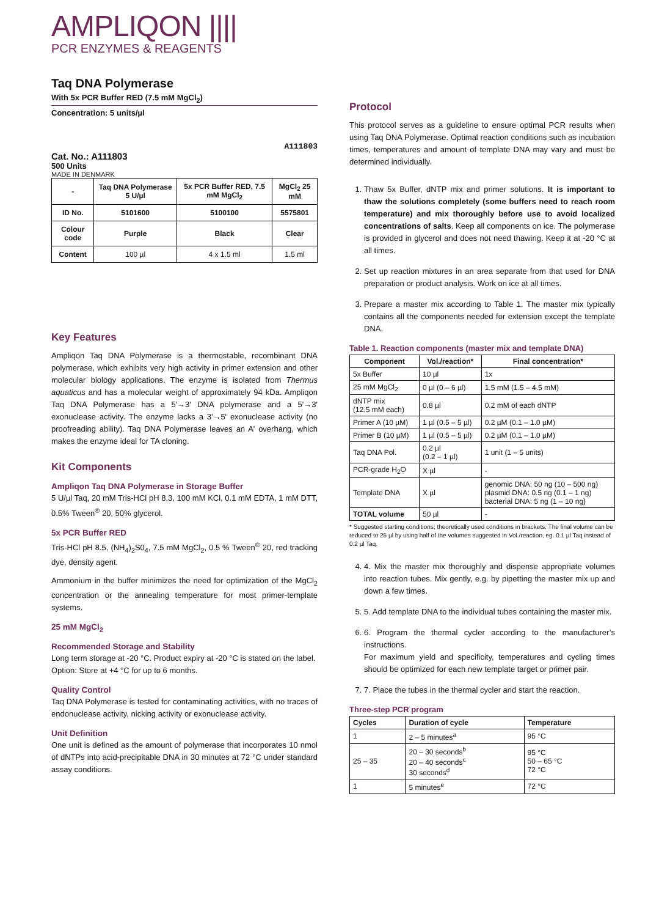AMPLIQON ||||
PCR ENZYMES & REAGENTS
Taq DNA Polymerase
With 5x PCR Buffer RED (7.5 mM MgCl<sub>2</sub>)
Concentration: 5 units/µl
A111803
Cat. No.: A111803
500 Units
MADE IN DENMARK
| - | Taq DNA Polymerase 5 U/µl | 5x PCR Buffer RED, 7.5 mM MgCl<sub>2</sub> | MgCl<sub>2</sub> 25 mM |
| --- | --- | --- | --- |
| ID No. | 5101600 | 5100100 | 5575801 |
| Colour code | Purple | Black | Clear |
| Content | 100 µl | 4 x 1.5 ml | 1.5 ml |
Key Features
Ampliqon Taq DNA Polymerase is a thermostable, recombinant DNA polymerase, which exhibits very high activity in primer extension and other molecular biology applications. The enzyme is isolated from Thermus aquaticus and has a molecular weight of approximately 94 kDa. Ampliqon Taq DNA Polymerase has a 5'→3' DNA polymerase and a 5'→3' exonuclease activity. The enzyme lacks a 3'→5' exonuclease activity (no proofreading ability). Taq DNA Polymerase leaves an A' overhang, which makes the enzyme ideal for TA cloning.
Kit Components
Ampliqon Taq DNA Polymerase in Storage Buffer
5 U/µl Taq, 20 mM Tris-HCl pH 8.3, 100 mM KCl, 0.1 mM EDTA, 1 mM DTT, 0.5% Tween<sup>®</sup> 20, 50% glycerol.
5x PCR Buffer RED
Tris-HCl pH 8.5, (NH<sub>4</sub>)<sub>2</sub>S0<sub>4</sub>, 7.5 mM MgCl<sub>2</sub>, 0.5 % Tween<sup>®</sup> 20, red tracking dye, density agent.
Ammonium in the buffer minimizes the need for optimization of the MgCl<sub>2</sub> concentration or the annealing temperature for most primer-template systems.
25 mM MgCl<sub>2</sub>
Recommended Storage and Stability
Long term storage at -20 °C. Product expiry at -20 °C is stated on the label.
Option: Store at +4 °C for up to 6 months.
Quality Control
Taq DNA Polymerase is tested for contaminating activities, with no traces of endonuclease activity, nicking activity or exonuclease activity.
Unit Definition
One unit is defined as the amount of polymerase that incorporates 10 nmol of dNTPs into acid-precipitable DNA in 30 minutes at 72 °C under standard assay conditions.
Protocol
This protocol serves as a guideline to ensure optimal PCR results when using Taq DNA Polymerase. Optimal reaction conditions such as incubation times, temperatures and amount of template DNA may vary and must be determined individually.
1. Thaw 5x Buffer, dNTP mix and primer solutions. It is important to thaw the solutions completely (some buffers need to reach room temperature) and mix thoroughly before use to avoid localized concentrations of salts. Keep all components on ice. The polymerase is provided in glycerol and does not need thawing. Keep it at -20 °C at all times.
2. Set up reaction mixtures in an area separate from that used for DNA preparation or product analysis. Work on ice at all times.
3. Prepare a master mix according to Table 1. The master mix typically contains all the components needed for extension except the template DNA.
Table 1. Reaction components (master mix and template DNA)
| Component | Vol./reaction* | Final concentration* |
| --- | --- | --- |
| 5x Buffer | 10 µl | 1x |
| 25 mM MgCl<sub>2</sub> | 0 µl (0 – 6 µl) | 1.5 mM (1.5 – 4.5 mM) |
| dNTP mix (12.5 mM each) | 0.8 µl | 0.2 mM of each dNTP |
| Primer A (10 µM) | 1 µl (0.5 – 5 µl) | 0.2 µM (0.1 – 1.0 µM) |
| Primer B (10 µM) | 1 µl (0.5 – 5 µl) | 0.2 µM (0.1 – 1.0 µM) |
| Taq DNA Pol. | 0.2 µl (0.2 – 1 µl) | 1 unit (1 – 5 units) |
| PCR-grade H<sub>2</sub>O | X µl | - |
| Template DNA | X µl | genomic DNA: 50 ng (10 – 500 ng) plasmid DNA: 0.5 ng (0.1 – 1 ng) bacterial DNA: 5 ng (1 – 10 ng) |
| TOTAL volume | 50 µl | - |
* Suggested starting conditions; theoretically used conditions in brackets. The final volume can be reduced to 25 µl by using half of the volumes suggested in Vol./reaction, eg. 0.1 µl Taq instead of 0.2 µl Taq.
4. 4. Mix the master mix thoroughly and dispense appropriate volumes into reaction tubes. Mix gently, e.g. by pipetting the master mix up and down a few times.
5. 5. Add template DNA to the individual tubes containing the master mix.
6. 6. Program the thermal cycler according to the manufacturer’s instructions.
For maximum yield and specificity, temperatures and cycling times should be optimized for each new template target or primer pair.
7. 7. Place the tubes in the thermal cycler and start the reaction.
Three-step PCR program
| Cycles | Duration of cycle | Temperature |
| --- | --- | --- |
| 1 | 2 – 5 minutes<sup>a</sup> | 95 °C |
| 25 – 35 | 20 – 30 seconds<sup>b</sup> 20 – 40 seconds<sup>c</sup> 30 seconds<sup>d</sup> | 95 °C 50 – 65 °C 72 °C |
| 1 | 5 minutes<sup>e</sup> | 72 °C |